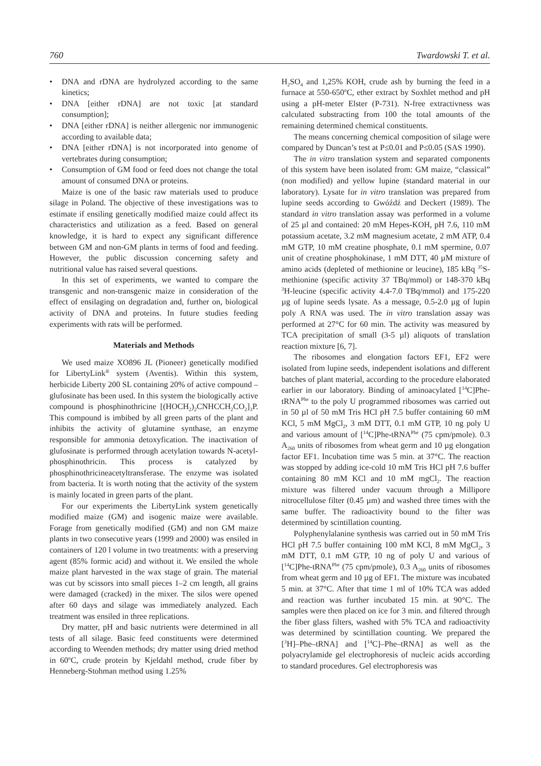760 Twardowski T. et al.
• DNA and rDNA are hydrolyzed according to the same kinetics;
• DNA [either rDNA] are not toxic [at standard consumption];
• DNA [either rDNA] is neither allergenic nor immunogenic according to available data;
• DNA [either rDNA] is not incorporated into genome of vertebrates during consumption;
• Consumption of GM food or feed does not change the total amount of consumed DNA or proteins.
Maize is one of the basic raw materials used to produce silage in Poland. The objective of these investigations was to estimate if ensiling genetically modified maize could affect its characteristics and utilization as a feed. Based on general knowledge, it is hard to expect any significant difference between GM and non-GM plants in terms of food and feeding. However, the public discussion concerning safety and nutritional value has raised several questions.
In this set of experiments, we wanted to compare the transgenic and non-transgenic maize in consideration of the effect of ensilaging on degradation and, further on, biological activity of DNA and proteins. In future studies feeding experiments with rats will be performed.
Materials and Methods
We used maize XO896 JL (Pioneer) genetically modified for LibertyLink<sup>®</sup> system (Aventis). Within this system, herbicide Liberty 200 SL containing 20% of active compound – glufosinate has been used. In this system the biologically active compound is phosphinothricine [(HOCH<sub>2</sub>)<sub>2</sub>CNHCCH<sub>2</sub>CO<sub>2</sub>]<sub>3</sub>P. This compound is imbibed by all green parts of the plant and inhibits the activity of glutamine synthase, an enzyme responsible for ammonia detoxyfication. The inactivation of glufosinate is performed through acetylation towards N-acetyl-phosphinothricin. This process is catalyzed by phosphinothricineacetyltransferase. The enzyme was isolated from bacteria. It is worth noting that the activity of the system is mainly located in green parts of the plant.
For our experiments the LibertyLink system genetically modified maize (GM) and isogenic maize were available. Forage from genetically modified (GM) and non GM maize plants in two consecutive years (1999 and 2000) was ensiled in containers of 120 l volume in two treatments: with a preserving agent (85% formic acid) and without it. We ensiled the whole maize plant harvested in the wax stage of grain. The material was cut by scissors into small pieces 1–2 cm length, all grains were damaged (cracked) in the mixer. The silos were opened after 60 days and silage was immediately analyzed. Each treatment was ensiled in three replications.
Dry matter, pH and basic nutrients were determined in all tests of all silage. Basic feed constituents were determined according to Weenden methods; dry matter using dried method in 60<sup>o</sup>C, crude protein by Kjeldahl method, crude fiber by Henneberg-Stohman method using 1.25%
H<sub>2</sub>SO<sub>4</sub> and 1,25% KOH, crude ash by burning the feed in a furnace at 550-650<sup>o</sup>C, ether extract by Soxhlet method and pH using a pH-meter Elster (P-731). N-free extractivness was calculated substracting from 100 the total amounts of the remaining determined chemical constituents.
The means concerning chemical composition of silage were compared by Duncan’s test at P≤0.01 and P≤0.05 (SAS 1990).
The in vitro translation system and separated components of this system have been isolated from: GM maize, “classical” (non modified) and yellow lupine (standard material in our laboratory). Lysate for in vitro translation was prepared from lupine seeds according to Gwóźdź and Deckert (1989). The standard in vitro translation assay was performed in a volume of 25 µl and contained: 20 mM Hepes-KOH, pH 7.6, 110 mM potassium acetate, 3.2 mM magnesium acetate, 2 mM ATP, 0.4 mM GTP, 10 mM creatine phosphate, 0.1 mM spermine, 0.07 unit of creatine phosphokinase, 1 mM DTT, 40 µM mixture of amino acids (depleted of methionine or leucine), 185 kBq <sup>35</sup>S-methionine (specific activity 37 TBq/mmol) or 148-370 kBq <sup>3</sup>H-leucine (specific activity 4.4-7.0 TBq/mmol) and 175-220 µg of lupine seeds lysate. As a message, 0.5-2.0 µg of lupin poly A RNA was used. The in vitro translation assay was performed at 27°C for 60 min. The activity was measured by TCA precipitation of small (3-5 µl) aliquots of translation reaction mixture [6, 7].
The ribosomes and elongation factors EF1, EF2 were isolated from lupine seeds, independent isolations and different batches of plant material, according to the procedure elaborated earlier in our laboratory. Binding of aminoacylated [<sup>14</sup>C]Phe-tRNA<sup>Phe</sup> to the poly U programmed ribosomes was carried out in 50 µl of 50 mM Tris HCl pH 7.5 buffer containing 60 mM KCl, 5 mM MgCl<sub>2</sub>, 3 mM DTT, 0.1 mM GTP, 10 ng poly U and various amount of [<sup>14</sup>C]Phe-tRNA<sup>Phe</sup> (75 cpm/pmole). 0.3 A<sub>260</sub> units of ribosomes from wheat germ and 10 µg elongation factor EF1. Incubation time was 5 min. at 37°C. The reaction was stopped by adding ice-cold 10 mM Tris HCl pH 7.6 buffer containing 80 mM KCl and 10 mM mgCl<sub>2</sub>. The reaction mixture was filtered under vacuum through a Millipore nitrocellulose filter (0.45 µm) and washed three times with the same buffer. The radioactivity bound to the filter was determined by scintillation counting.
Polyphenylalanine synthesis was carried out in 50 mM Tris HCl pH 7.5 buffer containing 100 mM KCl, 8 mM MgCl<sub>2</sub>, 3 mM DTT, 0.1 mM GTP, 10 ng of poly U and various of [<sup>14</sup>C]Phe-tRNA<sup>Phe</sup> (75 cpm/pmole), 0.3 A<sub>260</sub> units of ribosomes from wheat germ and 10 µg of EF1. The mixture was incubated 5 min. at 37°C. After that time 1 ml of 10% TCA was added and reaction was further incubated 15 min. at 90°C. The samples were then placed on ice for 3 min. and filtered through the fiber glass filters, washed with 5% TCA and radioactivity was determined by scintillation counting. We prepared the [<sup>3</sup>H]–Phe–tRNA] and [<sup>14</sup>C]–Phe–tRNA] as well as the polyacrylamide gel electrophoresis of nucleic acids according to standard procedures. Gel electrophoresis was